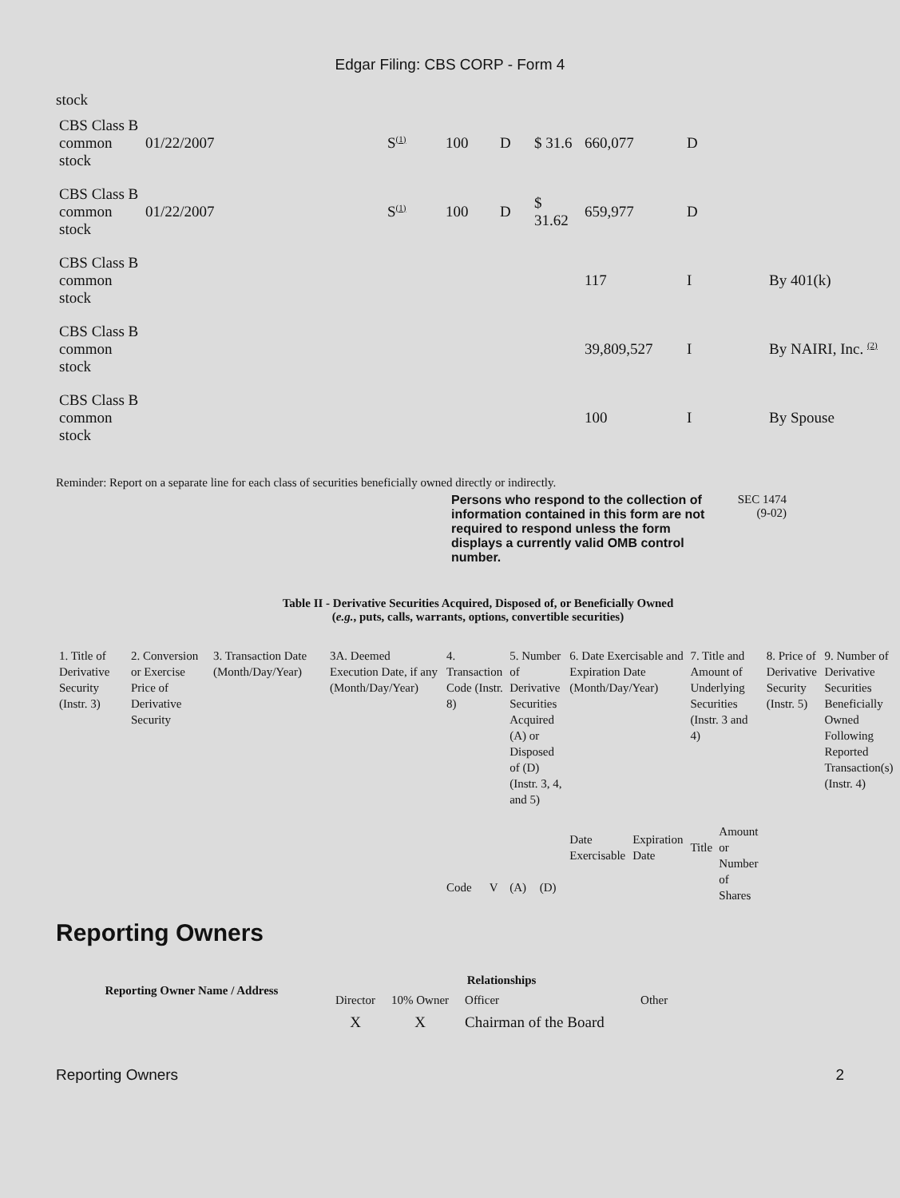Edgar Filing: CBS CORP - Form 4
stock
| CBS Class B common stock | 01/22/2007 | S<sup>(1)</sup> | 100 | D | $ 31.6 | 660,077 | D | |
| CBS Class B common stock | 01/22/2007 | S<sup>(1)</sup> | 100 | D | $ 31.62 | 659,977 | D | |
| CBS Class B common stock | | | | | | 117 | I | By 401(k) |
| CBS Class B common stock | | | | | | 39,809,527 | I | By NAIRI, Inc. <sup>(2)</sup> |
| CBS Class B common stock | | | | | | 100 | I | By Spouse |
Reminder: Report on a separate line for each class of securities beneficially owned directly or indirectly.
Persons who respond to the collection of information contained in this form are not required to respond unless the form displays a currently valid OMB control number. SEC 1474
(9-02)
Table II - Derivative Securities Acquired, Disposed of, or Beneficially Owned
(e.g., puts, calls, warrants, options, convertible securities)
| 1. Title of Derivative Security (Instr. 3) | 2. Conversion or Exercise Price of Derivative Security | 3. Transaction Date (Month/Day/Year) | 3A. Deemed Execution Date, if any (Month/Day/Year) | 4. Transaction Code (Instr. 8) | | 5. Number of Derivative Securities Acquired (A) or Disposed of (D) (Instr. 3, 4, and 5) | | 6. Date Exercisable and Expiration Date (Month/Day/Year) | | 7. Title and Amount of Underlying Securities (Instr. 3 and 4) | | 8. Price of Derivative Security (Instr. 5) | 9. Number of Derivative Securities Beneficially Owned Following Reported Transaction(s) (Instr. 4) |
| --- | --- | --- | --- | --- | --- | --- | --- | --- | --- | --- | --- | --- | --- |
| | | | | Code | V | (A) | (D) | Date Exercisable | Expiration Date | Title | Amount or Number of Shares | | |
Reporting Owners
| Reporting Owner Name / Address | Relationships | | | |
| --- | --- | --- | --- | --- |
| | Director | 10% Owner | Officer | Other |
| | X | X | Chairman of the Board | |
Reporting Owners 2